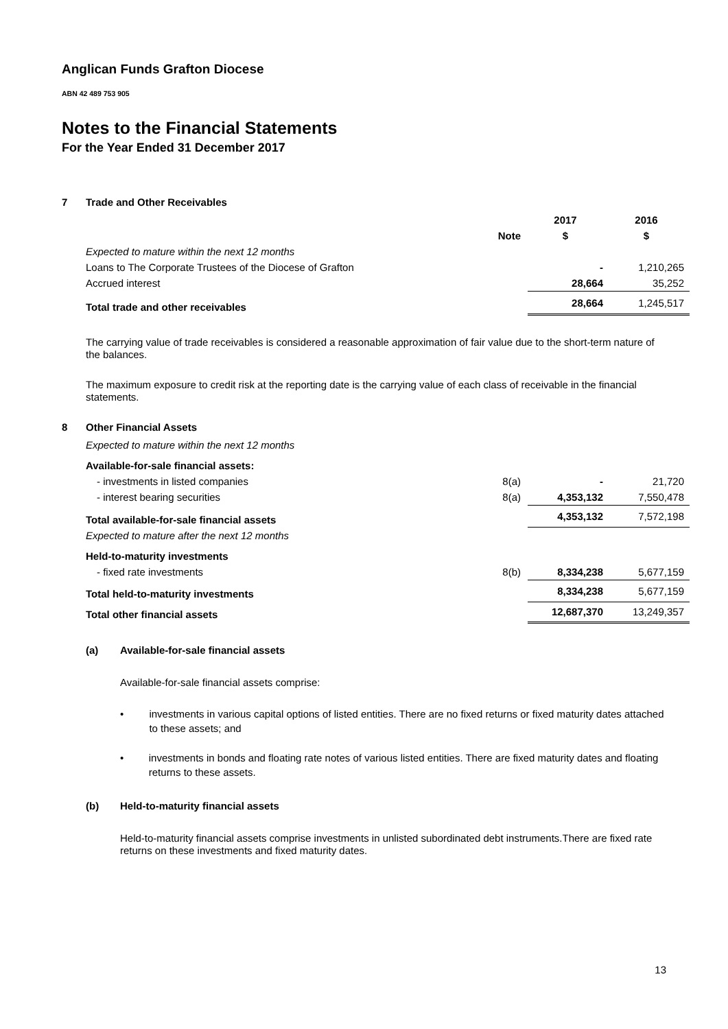Anglican Funds Grafton Diocese
ABN 42 489 753 905
Notes to the Financial Statements
For the Year Ended 31 December 2017
7 Trade and Other Receivables
| | | 2017 | 2016 |
| --- | --- | --- | --- |
| | Note | $ | $ |
| Expected to mature within the next 12 months | | | |
| Loans to The Corporate Trustees of the Diocese of Grafton | | - | 1,210,265 |
| Accrued interest | | 28,664 | 35,252 |
| Total trade and other receivables | | 28,664 | 1,245,517 |
The carrying value of trade receivables is considered a reasonable approximation of fair value due to the short-term nature of the balances.
The maximum exposure to credit risk at the reporting date is the carrying value of each class of receivable in the financial statements.
8 Other Financial Assets
| Expected to mature within the next 12 months | | | |
| Available-for-sale financial assets: | | | |
| - investments in listed companies | 8(a) | - | 21,720 |
| - interest bearing securities | 8(a) | 4,353,132 | 7,550,478 |
| Total available-for-sale financial assets | | 4,353,132 | 7,572,198 |
| Expected to mature after the next 12 months | | | |
| Held-to-maturity investments | | | |
| - fixed rate investments | 8(b) | 8,334,238 | 5,677,159 |
| Total held-to-maturity investments | | 8,334,238 | 5,677,159 |
| Total other financial assets | | 12,687,370 | 13,249,357 |
(a) Available-for-sale financial assets
Available-for-sale financial assets comprise:
• investments in various capital options of listed entities. There are no fixed returns or fixed maturity dates attached to these assets; and
• investments in bonds and floating rate notes of various listed entities. There are fixed maturity dates and floating returns to these assets.
(b) Held-to-maturity financial assets
Held-to-maturity financial assets comprise investments in unlisted subordinated debt instruments.There are fixed rate returns on these investments and fixed maturity dates.
13